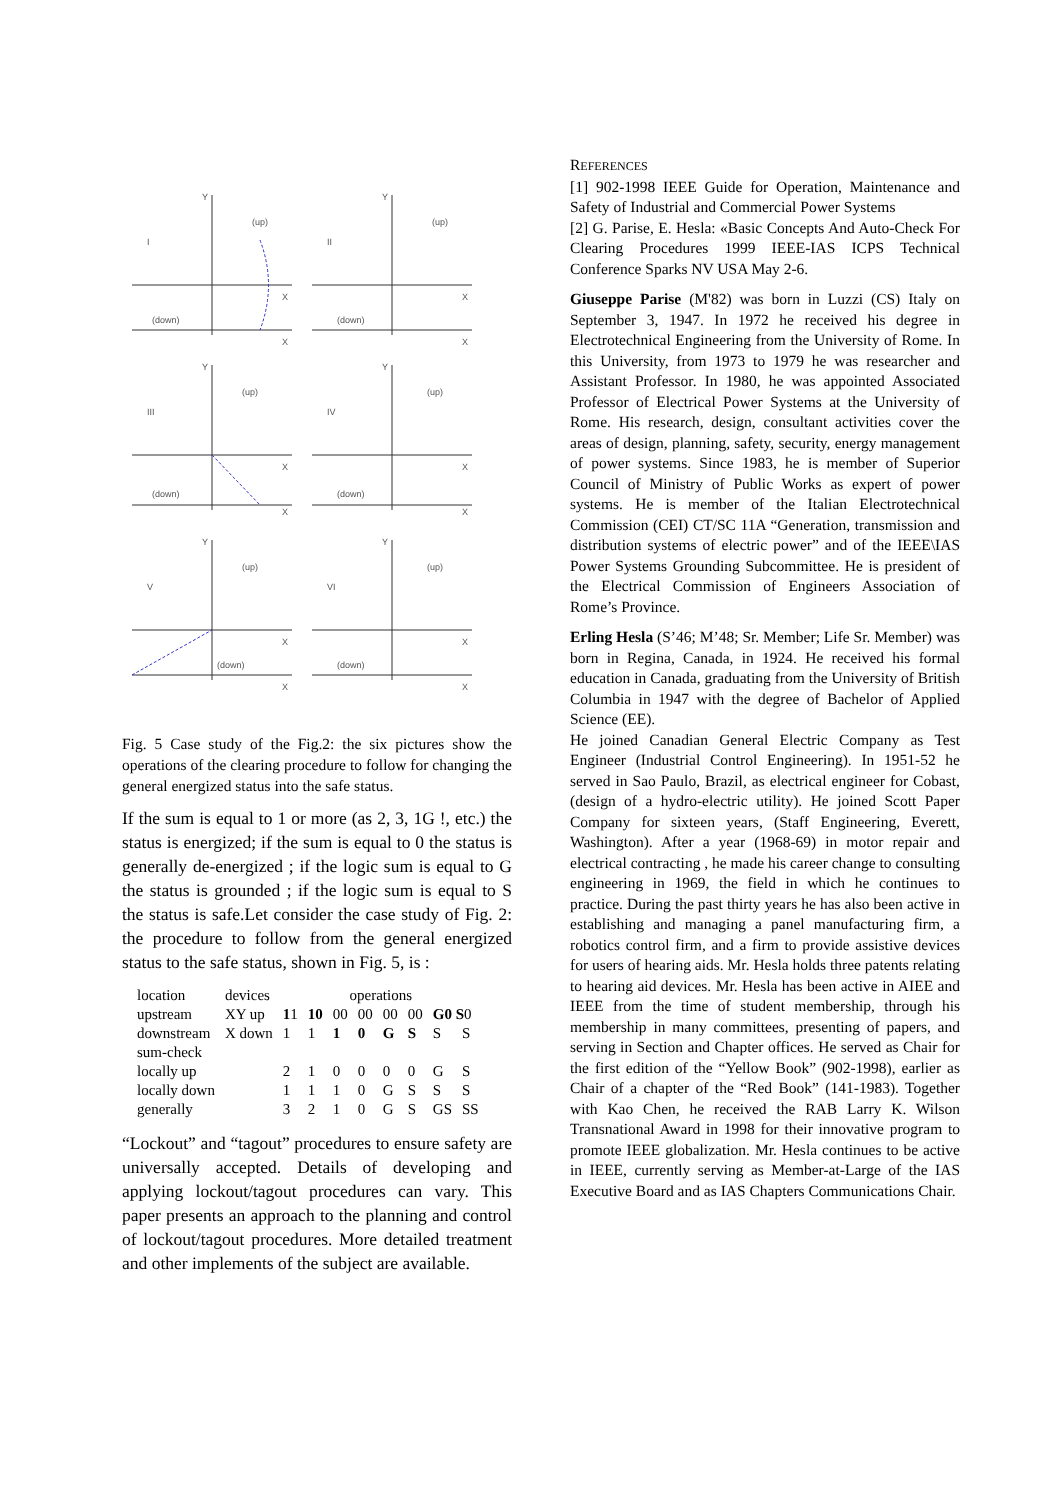I
II
III
IV
V
VI
Y
Y
Y
Y
Y
Y
X
X
X
X
X
X
X
X
X
X
X
X
(up)
(up)
(up)
(up)
(up)
(up)
(down)
(down)
(down)
(down)
(down)
(down)
Fig. 5 Case study of the Fig.2: the six pictures show the operations of the clearing procedure to follow for changing the general energized status into the safe status.
If the sum is equal to 1 or more (as 2, 3, 1G !, etc.) the status is energized; if the sum is equal to 0 the status is generally de-energized ; if the logic sum is equal to G the status is grounded ; if the logic sum is equal to S the status is safe.Let consider the case study of Fig. 2: the procedure to follow from the general energized status to the safe status, shown in Fig. 5, is :
| location | devices | operations | | | | | | | |
| upstream | XY up | 1 1 | 10 | 00 | 00 | 00 | 00 | G0 S 0 | |
| downstream | X down | 1 | 1 | 1 | 0 | G | S | S | S |
| sum-check | | | | | | | | | |
| locally up | | 2 | 1 | 0 | 0 | 0 | 0 | G | S |
| locally down | | 1 | 1 | 1 | 0 | G | S | S | S |
| generally | | 3 | 2 | 1 | 0 | G | S | GS | SS |
“Lockout” and “tagout” procedures to ensure safety are universally accepted. Details of developing and applying lockout/tagout procedures can vary. This paper presents an approach to the planning and control of lockout/tagout procedures. More detailed treatment and other implements of the subject are available.
REFERENCES
[1] 902-1998 IEEE Guide for Operation, Maintenance and Safety of Industrial and Commercial Power Systems
[2] G. Parise, E. Hesla: «Basic Concepts And Auto-Check For Clearing Procedures 1999 IEEE-IAS ICPS Technical Conference Sparks NV USA May 2-6.
Giuseppe Parise (M'82) was born in Luzzi (CS) Italy on September 3, 1947. In 1972 he received his degree in Electrotechnical Engineering from the University of Rome. In this University, from 1973 to 1979 he was researcher and Assistant Professor. In 1980, he was appointed Associated Professor of Electrical Power Systems at the University of Rome. His research, design, consultant activities cover the areas of design, planning, safety, security, energy management of power systems. Since 1983, he is member of Superior Council of Ministry of Public Works as expert of power systems. He is member of the Italian Electrotechnical Commission (CEI) CT/SC 11A “Generation, transmission and distribution systems of electric power” and of the IEEE\IAS Power Systems Grounding Subcommittee. He is president of the Electrical Commission of Engineers Association of Rome’s Province.
Erling Hesla (S’46; M’48; Sr. Member; Life Sr. Member) was born in Regina, Canada, in 1924. He received his formal education in Canada, graduating from the University of British Columbia in 1947 with the degree of Bachelor of Applied Science (EE).
He joined Canadian General Electric Company as Test Engineer (Industrial Control Engineering). In 1951-52 he served in Sao Paulo, Brazil, as electrical engineer for Cobast, (design of a hydro-electric utility). He joined Scott Paper Company for sixteen years, (Staff Engineering, Everett, Washington). After a year (1968-69) in motor repair and electrical contracting , he made his career change to consulting engineering in 1969, the field in which he continues to practice. During the past thirty years he has also been active in establishing and managing a panel manufacturing firm, a robotics control firm, and a firm to provide assistive devices for users of hearing aids. Mr. Hesla holds three patents relating to hearing aid devices. Mr. Hesla has been active in AIEE and IEEE from the time of student membership, through his membership in many committees, presenting of papers, and serving in Section and Chapter offices. He served as Chair for the first edition of the “Yellow Book” (902-1998), earlier as Chair of a chapter of the “Red Book” (141-1983). Together with Kao Chen, he received the RAB Larry K. Wilson Transnational Award in 1998 for their innovative program to promote IEEE globalization. Mr. Hesla continues to be active in IEEE, currently serving as Member-at-Large of the IAS Executive Board and as IAS Chapters Communications Chair.